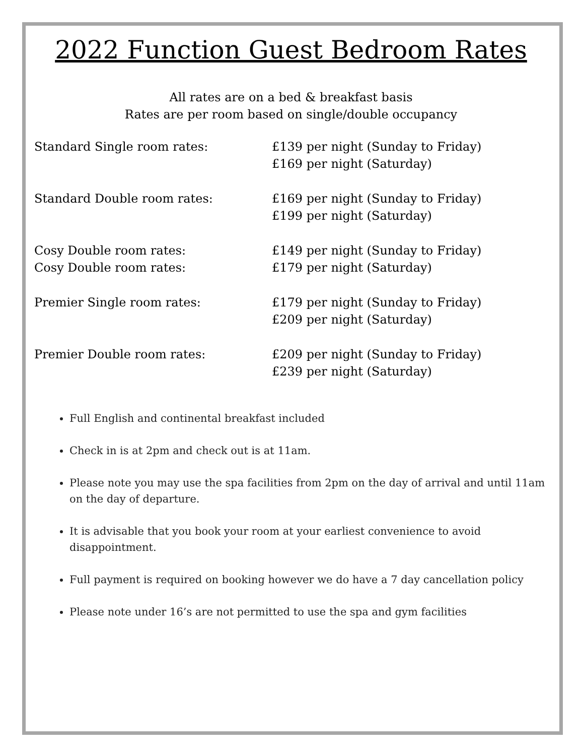2022 Function Guest Bedroom Rates
All rates are on a bed & breakfast basis
Rates are per room based on single/double occupancy
Standard Single room rates: £139 per night (Sunday to Friday)
£169 per night (Saturday)
Standard Double room rates: £169 per night (Sunday to Friday)
£199 per night (Saturday)
Cosy Double room rates:
Cosy Double room rates:
£149 per night (Sunday to Friday)
£179 per night (Saturday)
Premier Single room rates: £179 per night (Sunday to Friday)
£209 per night (Saturday)
Premier Double room rates: £209 per night (Sunday to Friday)
£239 per night (Saturday)
Full English and continental breakfast included
Check in is at 2pm and check out is at 11am.
Please note you may use the spa facilities from 2pm on the day of arrival and until 11am on the day of departure.
It is advisable that you book your room at your earliest convenience to avoid disappointment.
Full payment is required on booking however we do have a 7 day cancellation policy
Please note under 16’s are not permitted to use the spa and gym facilities